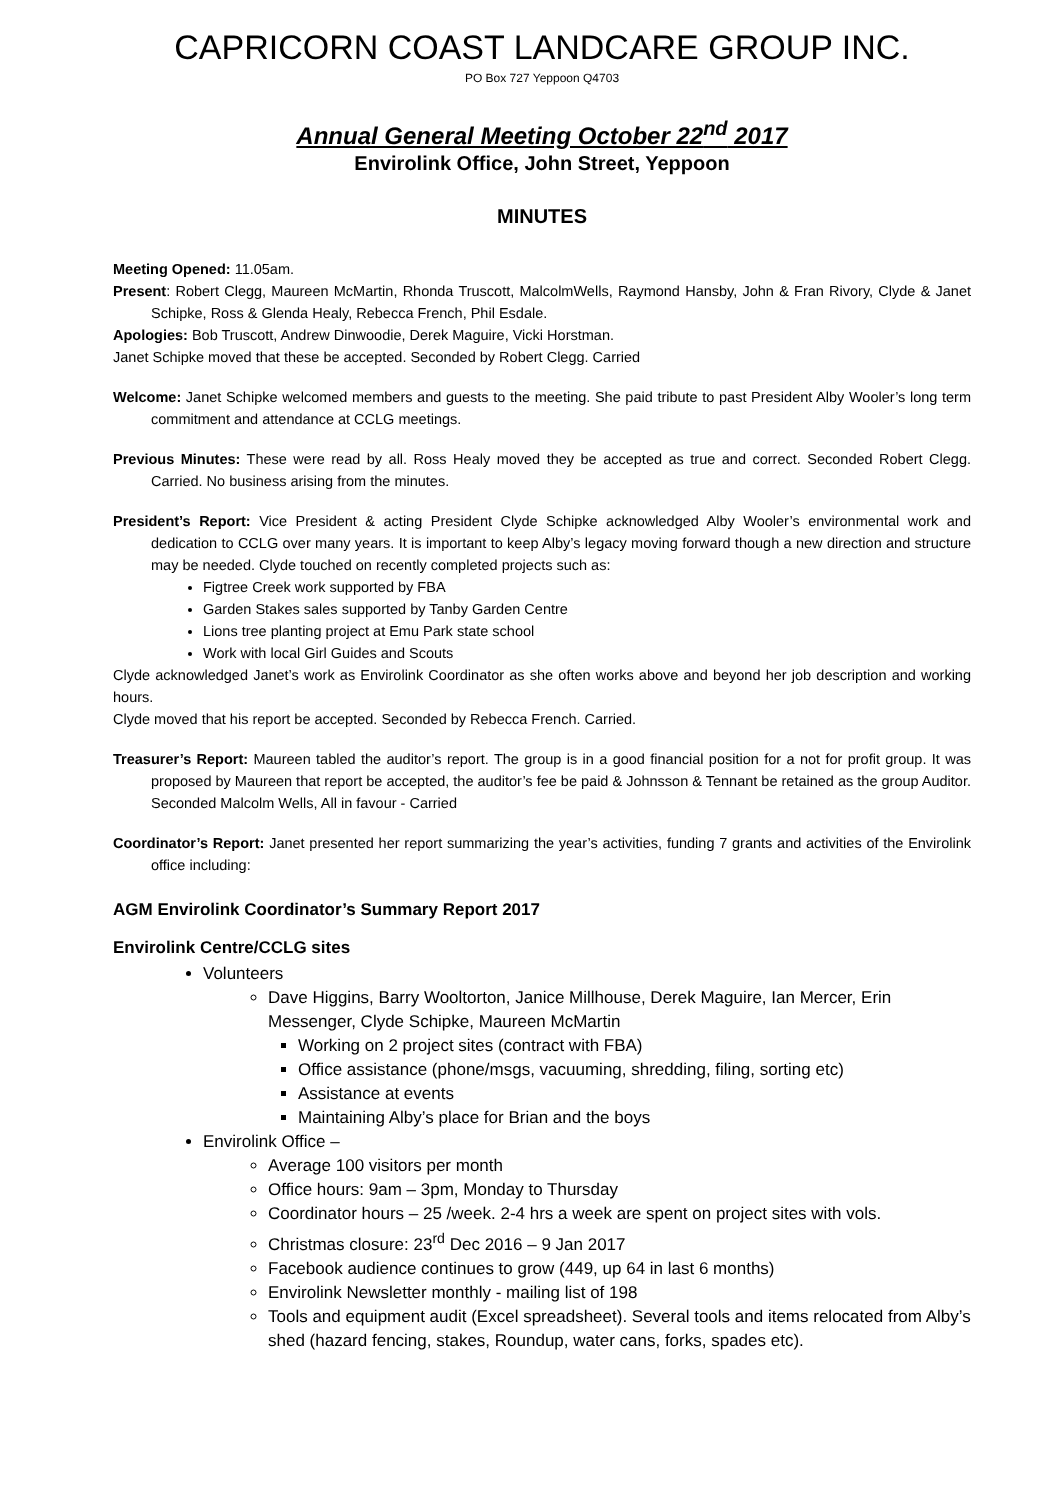CAPRICORN COAST LANDCARE GROUP INC.
PO Box 727 Yeppoon Q4703
Annual General Meeting October 22<sup>nd</sup> 2017
Envirolink Office, John Street, Yeppoon
MINUTES
Meeting Opened: 11.05am.
Present: Robert Clegg, Maureen McMartin, Rhonda Truscott, MalcolmWells, Raymond Hansby, John & Fran Rivory, Clyde & Janet Schipke, Ross & Glenda Healy, Rebecca French, Phil Esdale.
Apologies: Bob Truscott, Andrew Dinwoodie, Derek Maguire, Vicki Horstman.
Janet Schipke moved that these be accepted. Seconded by Robert Clegg. Carried
Welcome: Janet Schipke welcomed members and guests to the meeting. She paid tribute to past President Alby Wooler’s long term commitment and attendance at CCLG meetings.
Previous Minutes: These were read by all. Ross Healy moved they be accepted as true and correct. Seconded Robert Clegg. Carried. No business arising from the minutes.
President’s Report: Vice President & acting President Clyde Schipke acknowledged Alby Wooler’s environmental work and dedication to CCLG over many years. It is important to keep Alby’s legacy moving forward though a new direction and structure may be needed. Clyde touched on recently completed projects such as:
Figtree Creek work supported by FBA
Garden Stakes sales supported by Tanby Garden Centre
Lions tree planting project at Emu Park state school
Work with local Girl Guides and Scouts
Clyde acknowledged Janet’s work as Envirolink Coordinator as she often works above and beyond her job description and working hours.
Clyde moved that his report be accepted. Seconded by Rebecca French. Carried.
Treasurer’s Report: Maureen tabled the auditor’s report. The group is in a good financial position for a not for profit group. It was proposed by Maureen that report be accepted, the auditor’s fee be paid & Johnsson & Tennant be retained as the group Auditor. Seconded Malcolm Wells, All in favour - Carried
Coordinator’s Report: Janet presented her report summarizing the year’s activities, funding 7 grants and activities of the Envirolink office including:
AGM Envirolink Coordinator’s Summary Report 2017
Envirolink Centre/CCLG sites
Volunteers
Dave Higgins, Barry Wooltorton, Janice Millhouse, Derek Maguire, Ian Mercer, Erin Messenger, Clyde Schipke, Maureen McMartin
Working on 2 project sites (contract with FBA)
Office assistance (phone/msgs, vacuuming, shredding, filing, sorting etc)
Assistance at events
Maintaining Alby’s place for Brian and the boys
Envirolink Office –
Average 100 visitors per month
Office hours: 9am – 3pm, Monday to Thursday
Coordinator hours – 25 /week. 2-4 hrs a week are spent on project sites with vols.
Christmas closure: 23<sup>rd</sup> Dec 2016 – 9 Jan 2017
Facebook audience continues to grow (449, up 64 in last 6 months)
Envirolink Newsletter monthly - mailing list of 198
Tools and equipment audit (Excel spreadsheet). Several tools and items relocated from Alby’s shed (hazard fencing, stakes, Roundup, water cans, forks, spades etc).